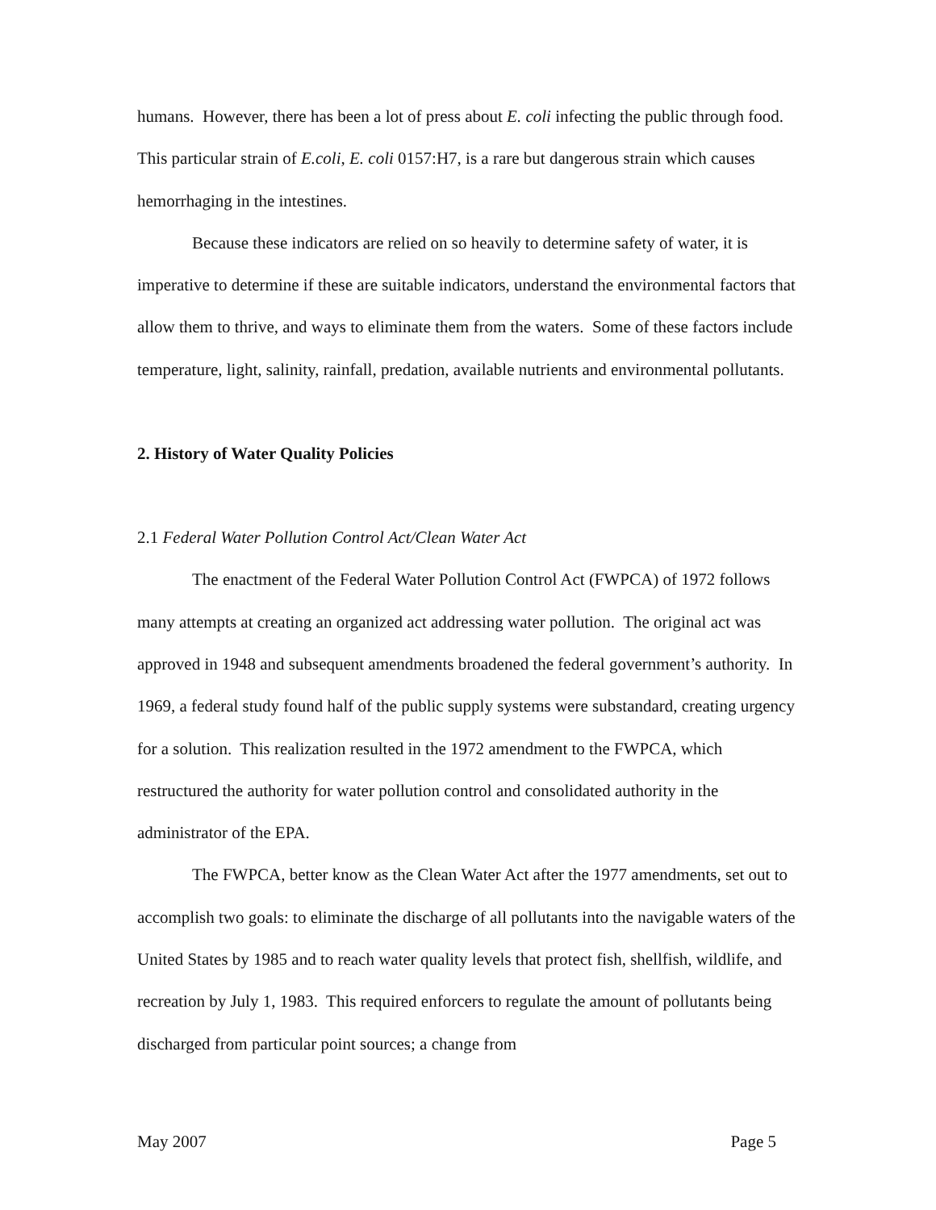humans. However, there has been a lot of press about E. coli infecting the public through food. This particular strain of E.coli, E. coli 0157:H7, is a rare but dangerous strain which causes hemorrhaging in the intestines.
Because these indicators are relied on so heavily to determine safety of water, it is imperative to determine if these are suitable indicators, understand the environmental factors that allow them to thrive, and ways to eliminate them from the waters. Some of these factors include temperature, light, salinity, rainfall, predation, available nutrients and environmental pollutants.
2. History of Water Quality Policies
2.1 Federal Water Pollution Control Act/Clean Water Act
The enactment of the Federal Water Pollution Control Act (FWPCA) of 1972 follows many attempts at creating an organized act addressing water pollution. The original act was approved in 1948 and subsequent amendments broadened the federal government’s authority. In 1969, a federal study found half of the public supply systems were substandard, creating urgency for a solution. This realization resulted in the 1972 amendment to the FWPCA, which restructured the authority for water pollution control and consolidated authority in the administrator of the EPA.
The FWPCA, better know as the Clean Water Act after the 1977 amendments, set out to accomplish two goals: to eliminate the discharge of all pollutants into the navigable waters of the United States by 1985 and to reach water quality levels that protect fish, shellfish, wildlife, and recreation by July 1, 1983. This required enforcers to regulate the amount of pollutants being discharged from particular point sources; a change from
May 2007 Page 5